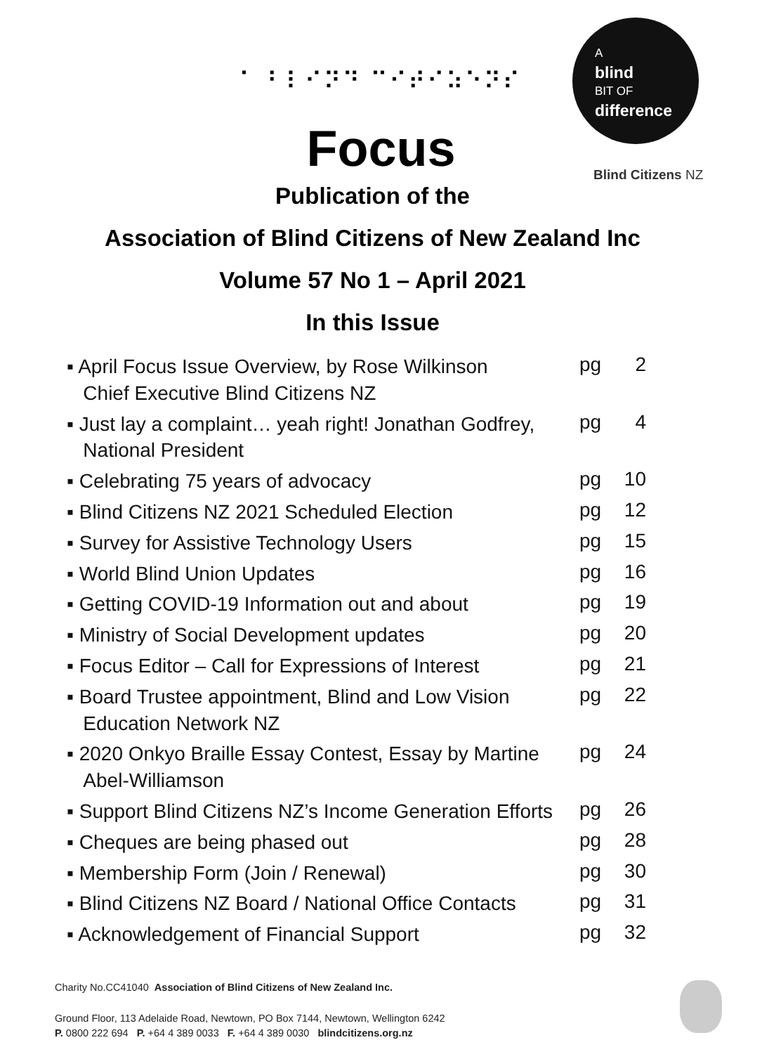⠁ ⠃⠇⠊⠝⠙ ⠉⠊⠞⠊⠵⠑⠝⠎
A
blind
BIT OF
difference
Focus Blind Citizens NZ
Publication of the
Association of Blind Citizens of New Zealand Inc
Volume 57 No 1 – April 2021
In this Issue
| ▪ April Focus Issue Overview, by Rose Wilkinson Chief Executive Blind Citizens NZ | pg | 2 |
| ▪ Just lay a complaint… yeah right! Jonathan Godfrey, National President | pg | 4 |
| ▪ Celebrating 75 years of advocacy | pg | 10 |
| ▪ Blind Citizens NZ 2021 Scheduled Election | pg | 12 |
| ▪ Survey for Assistive Technology Users | pg | 15 |
| ▪ World Blind Union Updates | pg | 16 |
| ▪ Getting COVID-19 Information out and about | pg | 19 |
| ▪ Ministry of Social Development updates | pg | 20 |
| ▪ Focus Editor – Call for Expressions of Interest | pg | 21 |
| ▪ Board Trustee appointment, Blind and Low Vision Education Network NZ | pg | 22 |
| ▪ 2020 Onkyo Braille Essay Contest, Essay by Martine Abel-Williamson | pg | 24 |
| ▪ Support Blind Citizens NZ’s Income Generation Efforts | pg | 26 |
| ▪ Cheques are being phased out | pg | 28 |
| ▪ Membership Form (Join / Renewal) | pg | 30 |
| ▪ Blind Citizens NZ Board / National Office Contacts | pg | 31 |
| ▪ Acknowledgement of Financial Support | pg | 32 |
Charity No.CC41040 Association of Blind Citizens of New Zealand Inc.
Ground Floor, 113 Adelaide Road, Newtown, PO Box 7144, Newtown, Wellington 6242
P. 0800 222 694 P. +64 4 389 0033 F. +64 4 389 0030 blindcitizens.org.nz